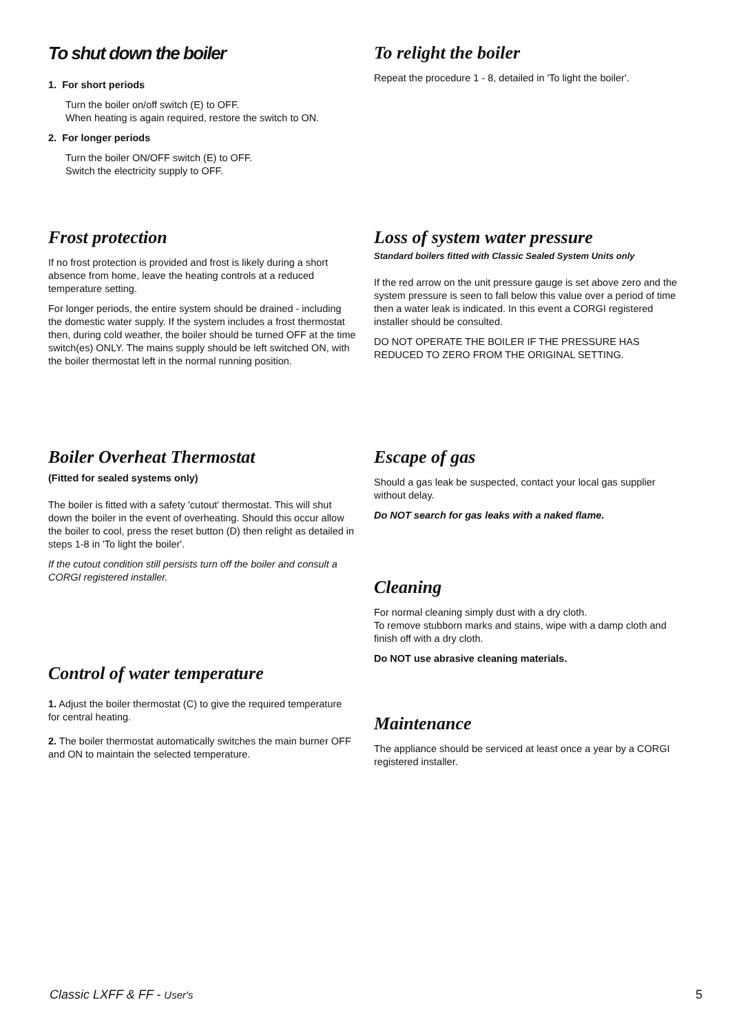To shut down the boiler
1. For short periods
Turn the boiler on/off switch (E) to OFF.
When heating is again required, restore the switch to ON.
2. For longer periods
Turn the boiler ON/OFF switch (E) to OFF.
Switch the electricity supply to OFF.
To relight the boiler
Repeat the procedure 1 - 8, detailed in 'To light the boiler'.
Frost protection
If no frost protection is provided and frost is likely during a short absence from home, leave the heating controls at a reduced temperature setting.
For longer periods, the entire system should be drained - including the domestic water supply. If the system includes a frost thermostat then, during cold weather, the boiler should be turned OFF at the time switch(es) ONLY. The mains supply should be left switched ON, with the boiler thermostat left in the normal running position.
Loss of system water pressure
Standard boilers fitted with Classic Sealed System Units only
If the red arrow on the unit pressure gauge is set above zero and the system pressure is seen to fall below this value over a period of time then a water leak is indicated. In this event a CORGI registered installer should be consulted.
DO NOT OPERATE THE BOILER IF THE PRESSURE HAS REDUCED TO ZERO FROM THE ORIGINAL SETTING.
Boiler Overheat Thermostat
(Fitted for sealed systems only)
The boiler is fitted with a safety 'cutout' thermostat. This will shut down the boiler in the event of overheating. Should this occur allow the boiler to cool, press the reset button (D) then relight as detailed in steps 1-8 in 'To light the boiler'.
If the cutout condition still persists turn off the boiler and consult a CORGI registered installer.
Control of water temperature
1. Adjust the boiler thermostat (C) to give the required temperature for central heating.
2. The boiler thermostat automatically switches the main burner OFF and ON to maintain the selected temperature.
Escape of gas
Should a gas leak be suspected, contact your local gas supplier without delay.
Do NOT search for gas leaks with a naked flame.
Cleaning
For normal cleaning simply dust with a dry cloth.
To remove stubborn marks and stains, wipe with a damp cloth and finish off with a dry cloth.
Do NOT use abrasive cleaning materials.
Maintenance
The appliance should be serviced at least once a year by a CORGI registered installer.
Classic LXFF & FF - User's 5